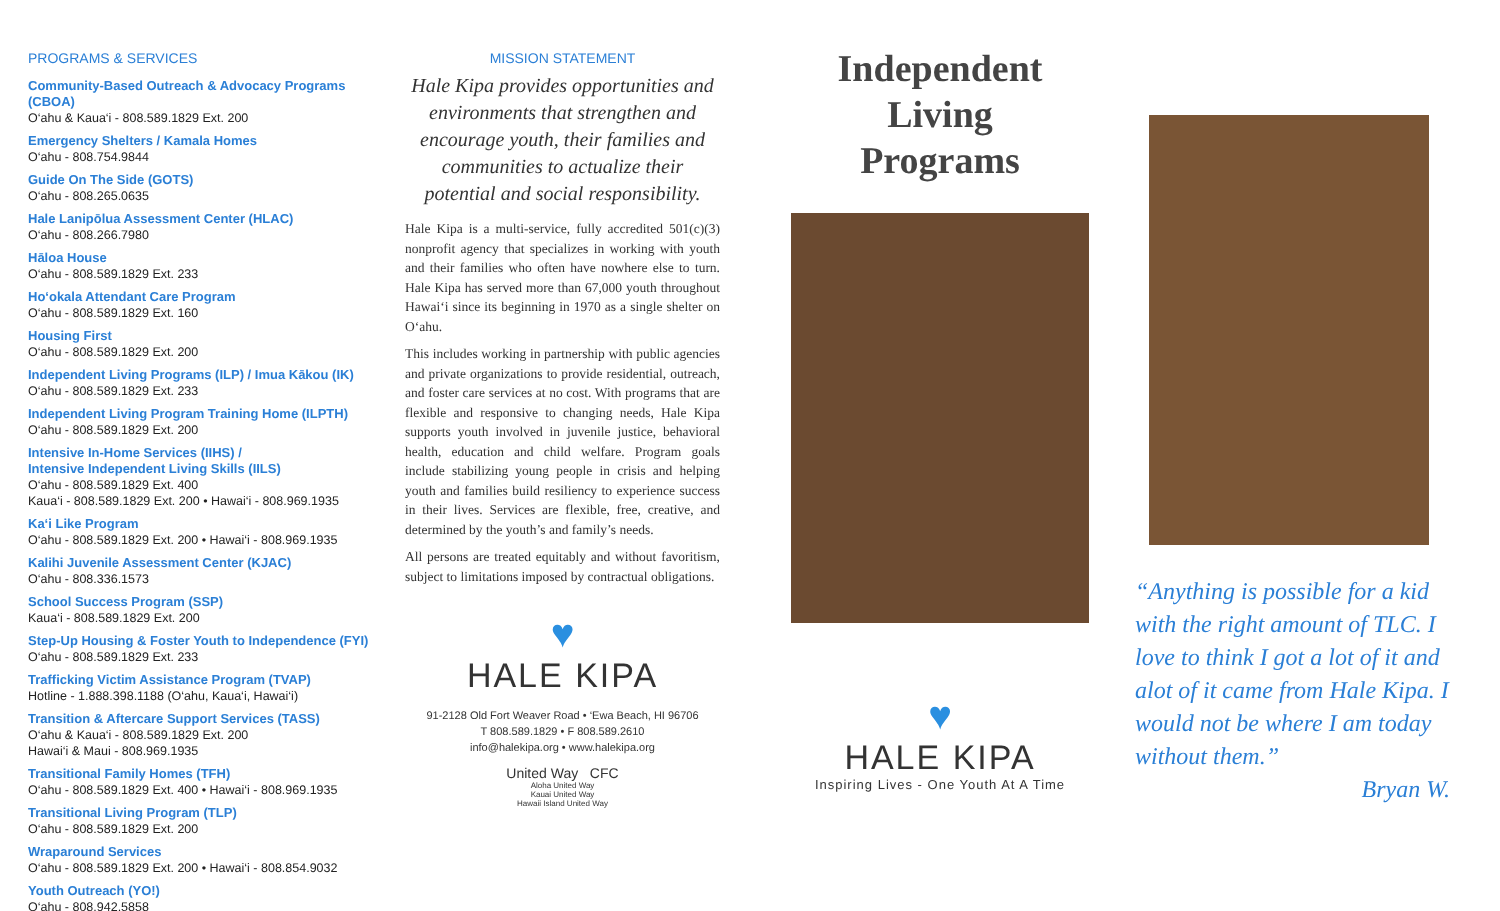PROGRAMS & SERVICES
Community-Based Outreach & Advocacy Programs (CBOA)
O‘ahu & Kaua‘i - 808.589.1829 Ext. 200
Emergency Shelters / Kamala Homes
O‘ahu - 808.754.9844
Guide On The Side (GOTS)
O‘ahu - 808.265.0635
Hale Lanipōlua Assessment Center (HLAC)
O‘ahu - 808.266.7980
Hāloa House
O‘ahu - 808.589.1829 Ext. 233
Ho‘okala Attendant Care Program
O‘ahu - 808.589.1829 Ext. 160
Housing First
O‘ahu - 808.589.1829 Ext. 200
Independent Living Programs (ILP) / Imua Kākou (IK)
O‘ahu - 808.589.1829 Ext. 233
Independent Living Program Training Home (ILPTH)
O‘ahu - 808.589.1829 Ext. 200
Intensive In-Home Services (IIHS) /
Intensive Independent Living Skills (IILS)
O‘ahu - 808.589.1829 Ext. 400
Kaua‘i - 808.589.1829 Ext. 200 • Hawai‘i - 808.969.1935
Ka‘i Like Program
O‘ahu - 808.589.1829 Ext. 200 • Hawai‘i - 808.969.1935
Kalihi Juvenile Assessment Center (KJAC)
O‘ahu - 808.336.1573
School Success Program (SSP)
Kaua‘i - 808.589.1829 Ext. 200
Step-Up Housing & Foster Youth to Independence (FYI)
O‘ahu - 808.589.1829 Ext. 233
Trafficking Victim Assistance Program (TVAP)
Hotline - 1.888.398.1188 (O‘ahu, Kaua‘i, Hawai‘i)
Transition & Aftercare Support Services (TASS)
O‘ahu & Kaua‘i - 808.589.1829 Ext. 200
Hawai‘i & Maui - 808.969.1935
Transitional Family Homes (TFH)
O‘ahu - 808.589.1829 Ext. 400 • Hawai‘i - 808.969.1935
Transitional Living Program (TLP)
O‘ahu - 808.589.1829 Ext. 200
Wraparound Services
O‘ahu - 808.589.1829 Ext. 200 • Hawai‘i - 808.854.9032
Youth Outreach (YO!)
O‘ahu - 808.942.5858
MISSION STATEMENT
Hale Kipa provides opportunities and environments that strengthen and encourage youth, their families and communities to actualize their potential and social responsibility.
Hale Kipa is a multi-service, fully accredited 501(c)(3) nonprofit agency that specializes in working with youth and their families who often have nowhere else to turn. Hale Kipa has served more than 67,000 youth throughout Hawai‘i since its beginning in 1970 as a single shelter on O‘ahu.
This includes working in partnership with public agencies and private organizations to provide residential, outreach, and foster care services at no cost. With programs that are flexible and responsive to changing needs, Hale Kipa supports youth involved in juvenile justice, behavioral health, education and child welfare. Program goals include stabilizing young people in crisis and helping youth and families build resiliency to experience success in their lives. Services are flexible, free, creative, and determined by the youth’s and family’s needs.
All persons are treated equitably and without favoritism, subject to limitations imposed by contractual obligations.
♥
HALE KIPA
91-2128 Old Fort Weaver Road • ‘Ewa Beach, HI 96706
T 808.589.1829 • F 808.589.2610
info@halekipa.org • www.halekipa.org
United Way CFC
Aloha United Way
Kauai United Way
Hawaii Island United Way
Independent
Living
Programs
♥
HALE KIPA
Inspiring Lives - One Youth At A Time
“Anything is possible for a kid with the right amount of TLC. I love to think I got a lot of it and alot of it came from Hale Kipa. I would not be where I am today without them.”
Bryan W.